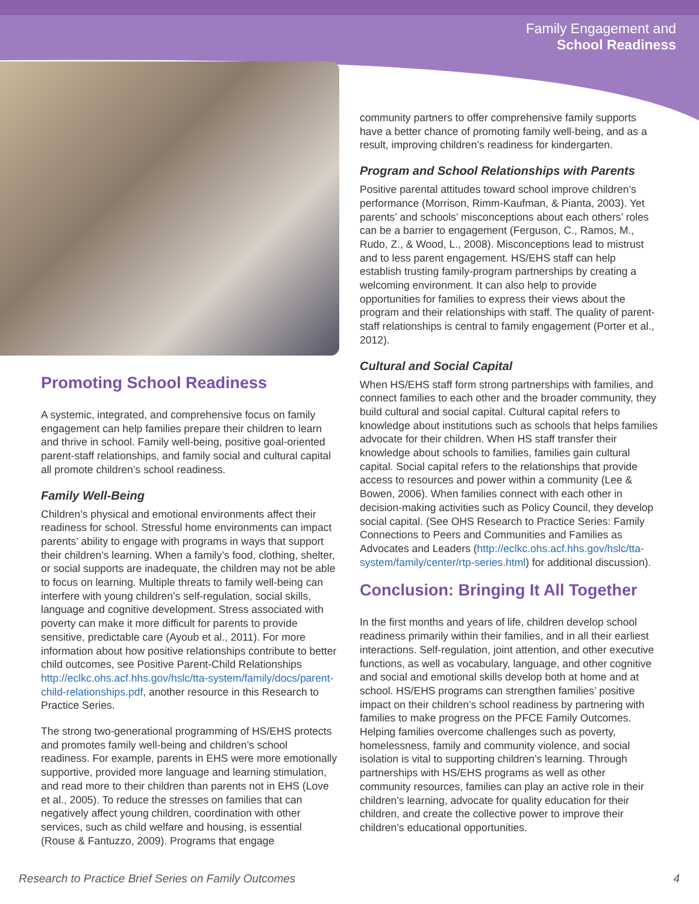Family Engagement and
School Readiness
Promoting School Readiness
A systemic, integrated, and comprehensive focus on family engagement can help families prepare their children to learn and thrive in school. Family well-being, positive goal-oriented parent-staff relationships, and family social and cultural capital all promote children’s school readiness.
Family Well-Being
Children’s physical and emotional environments affect their readiness for school. Stressful home environments can impact parents’ ability to engage with programs in ways that support their children’s learning. When a family’s food, clothing, shelter, or social supports are inadequate, the children may not be able to focus on learning. Multiple threats to family well-being can interfere with young children’s self-regulation, social skills, language and cognitive development. Stress associated with poverty can make it more difficult for parents to provide sensitive, predictable care (Ayoub et al., 2011). For more information about how positive relationships contribute to better child outcomes, see Positive Parent-Child Relationships http://eclkc.ohs.acf.hhs.gov/hslc/tta-system/family/docs/parent-child-relationships.pdf, another resource in this Research to Practice Series.
The strong two-generational programming of HS/EHS protects and promotes family well-being and children’s school readiness. For example, parents in EHS were more emotionally supportive, provided more language and learning stimulation, and read more to their children than parents not in EHS (Love et al., 2005). To reduce the stresses on families that can negatively affect young children, coordination with other services, such as child welfare and housing, is essential (Rouse & Fantuzzo, 2009). Programs that engage
community partners to offer comprehensive family supports have a better chance of promoting family well-being, and as a result, improving children’s readiness for kindergarten.
Program and School Relationships with Parents
Positive parental attitudes toward school improve children’s performance (Morrison, Rimm-Kaufman, & Pianta, 2003). Yet parents’ and schools’ misconceptions about each others’ roles can be a barrier to engagement (Ferguson, C., Ramos, M., Rudo, Z., & Wood, L., 2008). Misconceptions lead to mistrust and to less parent engagement. HS/EHS staff can help establish trusting family-program partnerships by creating a welcoming environment. It can also help to provide opportunities for families to express their views about the program and their relationships with staff. The quality of parent-staff relationships is central to family engagement (Porter et al., 2012).
Cultural and Social Capital
When HS/EHS staff form strong partnerships with families, and connect families to each other and the broader community, they build cultural and social capital. Cultural capital refers to knowledge about institutions such as schools that helps families advocate for their children. When HS staff transfer their knowledge about schools to families, families gain cultural capital. Social capital refers to the relationships that provide access to resources and power within a community (Lee & Bowen, 2006). When families connect with each other in decision-making activities such as Policy Council, they develop social capital. (See OHS Research to Practice Series: Family Connections to Peers and Communities and Families as Advocates and Leaders (http://eclkc.ohs.acf.hhs.gov/hslc/tta-system/family/center/rtp-series.html) for additional discussion).
Conclusion: Bringing It All Together
In the first months and years of life, children develop school readiness primarily within their families, and in all their earliest interactions. Self-regulation, joint attention, and other executive functions, as well as vocabulary, language, and other cognitive and social and emotional skills develop both at home and at school. HS/EHS programs can strengthen families’ positive impact on their children’s school readiness by partnering with families to make progress on the PFCE Family Outcomes. Helping families overcome challenges such as poverty, homelessness, family and community violence, and social isolation is vital to supporting children’s learning. Through partnerships with HS/EHS programs as well as other community resources, families can play an active role in their children’s learning, advocate for quality education for their children, and create the collective power to improve their children’s educational opportunities.
Research to Practice Brief Series on Family Outcomes 4